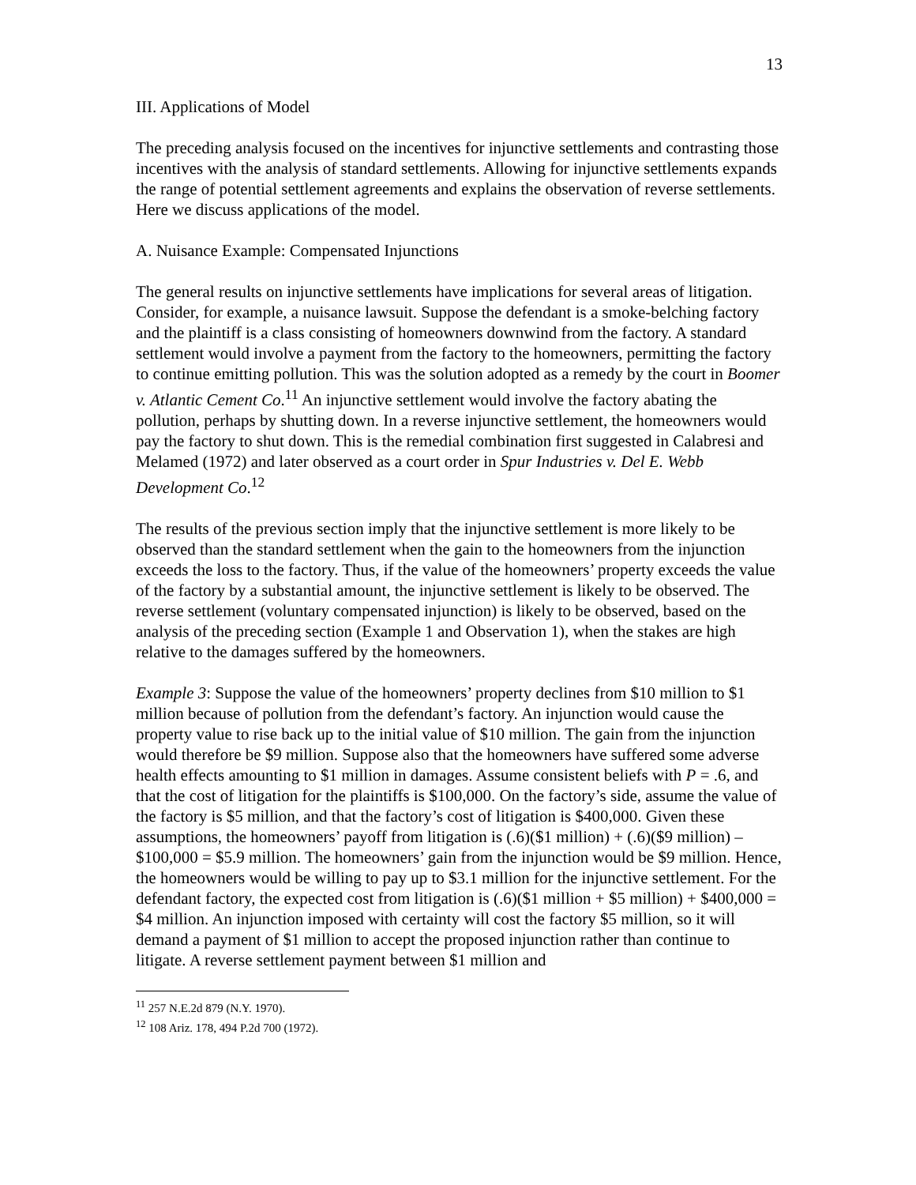13
III. Applications of Model
The preceding analysis focused on the incentives for injunctive settlements and contrasting those incentives with the analysis of standard settlements. Allowing for injunctive settlements expands the range of potential settlement agreements and explains the observation of reverse settlements. Here we discuss applications of the model.
A. Nuisance Example: Compensated Injunctions
The general results on injunctive settlements have implications for several areas of litigation. Consider, for example, a nuisance lawsuit. Suppose the defendant is a smoke-belching factory and the plaintiff is a class consisting of homeowners downwind from the factory. A standard settlement would involve a payment from the factory to the homeowners, permitting the factory to continue emitting pollution. This was the solution adopted as a remedy by the court in Boomer v. Atlantic Cement Co.<sup>11</sup> An injunctive settlement would involve the factory abating the pollution, perhaps by shutting down. In a reverse injunctive settlement, the homeowners would pay the factory to shut down. This is the remedial combination first suggested in Calabresi and Melamed (1972) and later observed as a court order in Spur Industries v. Del E. Webb Development Co.<sup>12</sup>
The results of the previous section imply that the injunctive settlement is more likely to be observed than the standard settlement when the gain to the homeowners from the injunction exceeds the loss to the factory. Thus, if the value of the homeowners’ property exceeds the value of the factory by a substantial amount, the injunctive settlement is likely to be observed. The reverse settlement (voluntary compensated injunction) is likely to be observed, based on the analysis of the preceding section (Example 1 and Observation 1), when the stakes are high relative to the damages suffered by the homeowners.
Example 3: Suppose the value of the homeowners’ property declines from $10 million to $1 million because of pollution from the defendant’s factory. An injunction would cause the property value to rise back up to the initial value of $10 million. The gain from the injunction would therefore be $9 million. Suppose also that the homeowners have suffered some adverse health effects amounting to $1 million in damages. Assume consistent beliefs with P = .6, and that the cost of litigation for the plaintiffs is $100,000. On the factory’s side, assume the value of the factory is $5 million, and that the factory’s cost of litigation is $400,000. Given these assumptions, the homeowners’ payoff from litigation is (.6)($1 million) + (.6)($9 million) – $100,000 = $5.9 million. The homeowners’ gain from the injunction would be $9 million. Hence, the homeowners would be willing to pay up to $3.1 million for the injunctive settlement. For the defendant factory, the expected cost from litigation is (.6)($1 million + $5 million) + $400,000 = $4 million. An injunction imposed with certainty will cost the factory $5 million, so it will demand a payment of $1 million to accept the proposed injunction rather than continue to litigate. A reverse settlement payment between $1 million and
<sup>11</sup> 257 N.E.2d 879 (N.Y. 1970).
<sup>12</sup> 108 Ariz. 178, 494 P.2d 700 (1972).